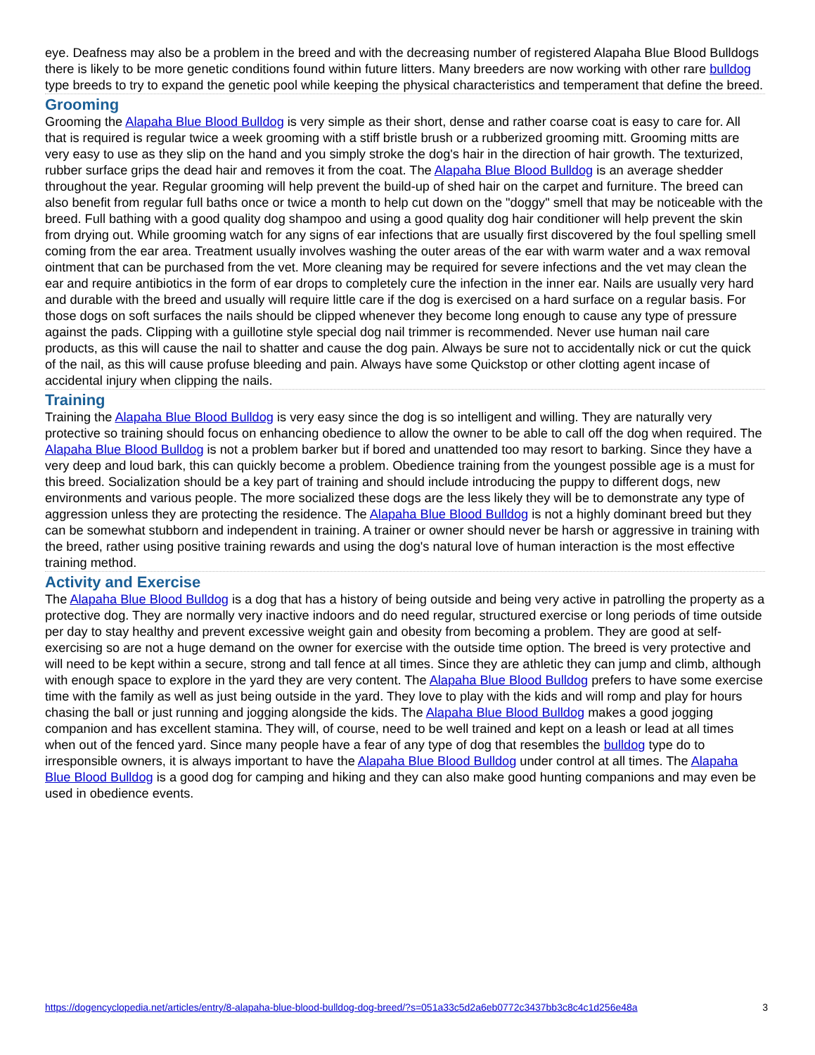eye. Deafness may also be a problem in the breed and with the decreasing number of registered Alapaha Blue Blood Bulldogs there is likely to be more genetic conditions found within future litters. Many breeders are now working with other rare bulldog type breeds to try to expand the genetic pool while keeping the physical characteristics and temperament that define the breed.
Grooming
Grooming the Alapaha Blue Blood Bulldog is very simple as their short, dense and rather coarse coat is easy to care for. All that is required is regular twice a week grooming with a stiff bristle brush or a rubberized grooming mitt. Grooming mitts are very easy to use as they slip on the hand and you simply stroke the dog's hair in the direction of hair growth. The texturized, rubber surface grips the dead hair and removes it from the coat. The Alapaha Blue Blood Bulldog is an average shedder throughout the year. Regular grooming will help prevent the build-up of shed hair on the carpet and furniture. The breed can also benefit from regular full baths once or twice a month to help cut down on the "doggy" smell that may be noticeable with the breed. Full bathing with a good quality dog shampoo and using a good quality dog hair conditioner will help prevent the skin from drying out. While grooming watch for any signs of ear infections that are usually first discovered by the foul spelling smell coming from the ear area. Treatment usually involves washing the outer areas of the ear with warm water and a wax removal ointment that can be purchased from the vet. More cleaning may be required for severe infections and the vet may clean the ear and require antibiotics in the form of ear drops to completely cure the infection in the inner ear. Nails are usually very hard and durable with the breed and usually will require little care if the dog is exercised on a hard surface on a regular basis. For those dogs on soft surfaces the nails should be clipped whenever they become long enough to cause any type of pressure against the pads. Clipping with a guillotine style special dog nail trimmer is recommended. Never use human nail care products, as this will cause the nail to shatter and cause the dog pain. Always be sure not to accidentally nick or cut the quick of the nail, as this will cause profuse bleeding and pain. Always have some Quickstop or other clotting agent incase of accidental injury when clipping the nails.
Training
Training the Alapaha Blue Blood Bulldog is very easy since the dog is so intelligent and willing. They are naturally very protective so training should focus on enhancing obedience to allow the owner to be able to call off the dog when required. The Alapaha Blue Blood Bulldog is not a problem barker but if bored and unattended too may resort to barking. Since they have a very deep and loud bark, this can quickly become a problem. Obedience training from the youngest possible age is a must for this breed. Socialization should be a key part of training and should include introducing the puppy to different dogs, new environments and various people. The more socialized these dogs are the less likely they will be to demonstrate any type of aggression unless they are protecting the residence. The Alapaha Blue Blood Bulldog is not a highly dominant breed but they can be somewhat stubborn and independent in training. A trainer or owner should never be harsh or aggressive in training with the breed, rather using positive training rewards and using the dog's natural love of human interaction is the most effective training method.
Activity and Exercise
The Alapaha Blue Blood Bulldog is a dog that has a history of being outside and being very active in patrolling the property as a protective dog. They are normally very inactive indoors and do need regular, structured exercise or long periods of time outside per day to stay healthy and prevent excessive weight gain and obesity from becoming a problem. They are good at self-exercising so are not a huge demand on the owner for exercise with the outside time option. The breed is very protective and will need to be kept within a secure, strong and tall fence at all times. Since they are athletic they can jump and climb, although with enough space to explore in the yard they are very content. The Alapaha Blue Blood Bulldog prefers to have some exercise time with the family as well as just being outside in the yard. They love to play with the kids and will romp and play for hours chasing the ball or just running and jogging alongside the kids. The Alapaha Blue Blood Bulldog makes a good jogging companion and has excellent stamina. They will, of course, need to be well trained and kept on a leash or lead at all times when out of the fenced yard. Since many people have a fear of any type of dog that resembles the bulldog type do to irresponsible owners, it is always important to have the Alapaha Blue Blood Bulldog under control at all times. The Alapaha Blue Blood Bulldog is a good dog for camping and hiking and they can also make good hunting companions and may even be used in obedience events.
https://dogencyclopedia.net/articles/entry/8-alapaha-blue-blood-bulldog-dog-breed/?s=051a33c5d2a6eb0772c3437bb3c8c4c1d256e48a 3